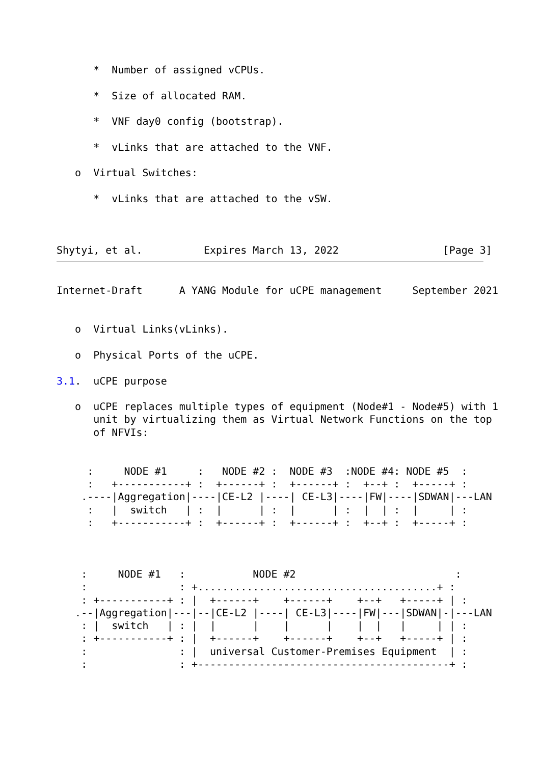*  Number of assigned vCPUs.

      *  Size of allocated RAM.

      *  VNF day0 config (bootstrap).

      *  vLinks that are attached to the VNF.

   o  Virtual Switches:

      *  vLinks that are attached to the vSW.



Shytyi, et al.          Expires March 13, 2022                 [Page 3]
Internet-Draft      A YANG Module for uCPE management     September 2021


   o  Virtual Links(vLinks).

   o  Physical Ports of the uCPE.

3.1.  uCPE purpose

   o  uCPE replaces multiple types of equipment (Node#1 - Node#5) with 1
      unit by virtualizing them as Virtual Network Functions on the top
      of NFVIs:


     :     NODE #1     :   NODE #2 :  NODE #3  :NODE #4: NODE #5  :
     :   +-----------+ :  +------+ :  +------+ :  +--+ :  +-----+ :
    .----|Aggregation|----|CE-L2 |----| CE-L3|----|FW|----|SDWAN|---LAN
     :   |  switch   | :  |      | :  |      | :  |  | :  |     | :
     :   +-----------+ :  +------+ :  +------+ :  +--+ :  +-----+ :



    :     NODE #1   :           NODE #2                          :
    :               : +.......................................+ :
    : +-----------+ : |  +------+    +------+    +--+   +-----+ | :
   .--|Aggregation|---|--|CE-L2 |----| CE-L3|----|FW|---|SDWAN|-|---LAN
    : |  switch   | : |  |      |    |      |    |  |   |     | | :
    : +-----------+ : |  +------+    +------+    +--+   +-----+ | :
    :               : |  universal Customer-Premises Equipment  | :
    :               : +-----------------------------------------+ :